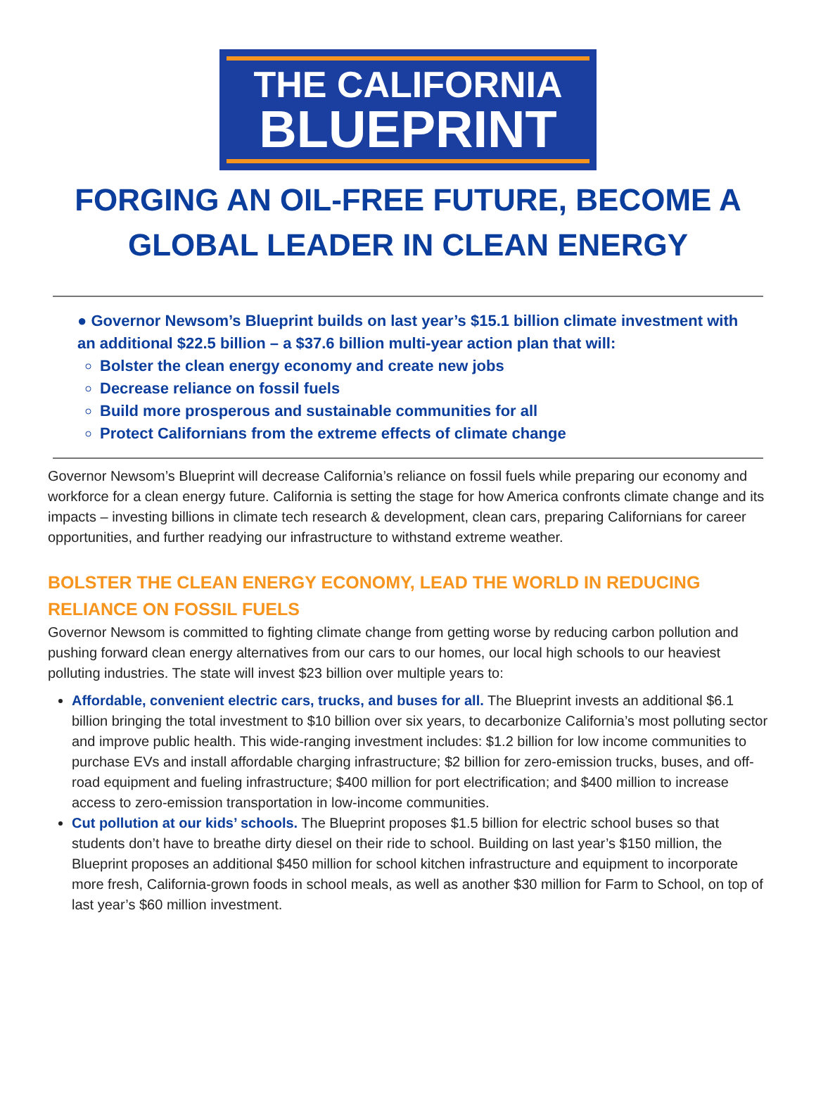THE CALIFORNIA
BLUEPRINT
FORGING AN OIL-FREE FUTURE, BECOME A GLOBAL LEADER IN CLEAN ENERGY
● Governor Newsom’s Blueprint builds on last year’s $15.1 billion climate investment with an additional $22.5 billion – a $37.6 billion multi-year action plan that will:
Bolster the clean energy economy and create new jobs
Decrease reliance on fossil fuels
Build more prosperous and sustainable communities for all
Protect Californians from the extreme effects of climate change
Governor Newsom’s Blueprint will decrease California’s reliance on fossil fuels while preparing our economy and workforce for a clean energy future. California is setting the stage for how America confronts climate change and its impacts – investing billions in climate tech research & development, clean cars, preparing Californians for career opportunities, and further readying our infrastructure to withstand extreme weather.
BOLSTER THE CLEAN ENERGY ECONOMY, LEAD THE WORLD IN REDUCING RELIANCE ON FOSSIL FUELS
Governor Newsom is committed to fighting climate change from getting worse by reducing carbon pollution and pushing forward clean energy alternatives from our cars to our homes, our local high schools to our heaviest polluting industries. The state will invest $23 billion over multiple years to:
Affordable, convenient electric cars, trucks, and buses for all. The Blueprint invests an additional $6.1 billion bringing the total investment to $10 billion over six years, to decarbonize California’s most polluting sector and improve public health. This wide-ranging investment includes: $1.2 billion for low income communities to purchase EVs and install affordable charging infrastructure; $2 billion for zero-emission trucks, buses, and off-road equipment and fueling infrastructure; $400 million for port electrification; and $400 million to increase access to zero-emission transportation in low-income communities.
Cut pollution at our kids’ schools. The Blueprint proposes $1.5 billion for electric school buses so that students don’t have to breathe dirty diesel on their ride to school. Building on last year’s $150 million, the Blueprint proposes an additional $450 million for school kitchen infrastructure and equipment to incorporate more fresh, California-grown foods in school meals, as well as another $30 million for Farm to School, on top of last year’s $60 million investment.